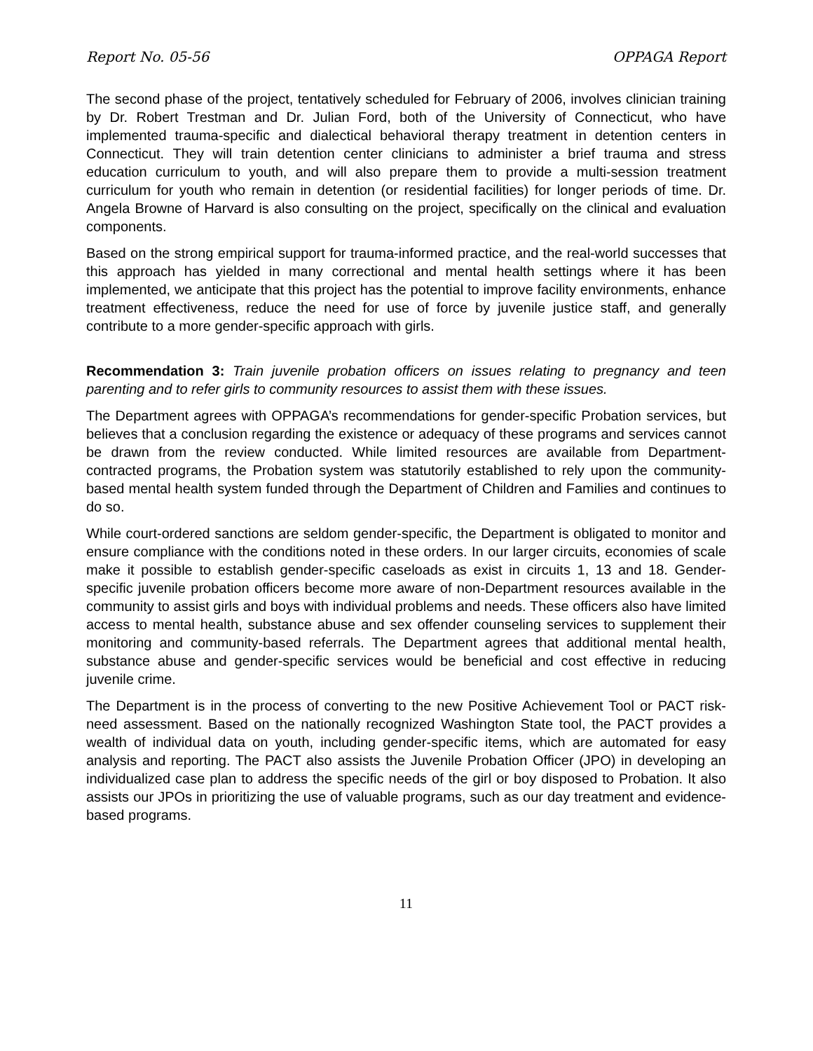Report No. 05-56 OPPAGA Report
The second phase of the project, tentatively scheduled for February of 2006, involves clinician training by Dr. Robert Trestman and Dr. Julian Ford, both of the University of Connecticut, who have implemented trauma-specific and dialectical behavioral therapy treatment in detention centers in Connecticut. They will train detention center clinicians to administer a brief trauma and stress education curriculum to youth, and will also prepare them to provide a multi-session treatment curriculum for youth who remain in detention (or residential facilities) for longer periods of time. Dr. Angela Browne of Harvard is also consulting on the project, specifically on the clinical and evaluation components.
Based on the strong empirical support for trauma-informed practice, and the real-world successes that this approach has yielded in many correctional and mental health settings where it has been implemented, we anticipate that this project has the potential to improve facility environments, enhance treatment effectiveness, reduce the need for use of force by juvenile justice staff, and generally contribute to a more gender-specific approach with girls.
Recommendation 3: Train juvenile probation officers on issues relating to pregnancy and teen parenting and to refer girls to community resources to assist them with these issues.
The Department agrees with OPPAGA’s recommendations for gender-specific Probation services, but believes that a conclusion regarding the existence or adequacy of these programs and services cannot be drawn from the review conducted. While limited resources are available from Department-contracted programs, the Probation system was statutorily established to rely upon the community-based mental health system funded through the Department of Children and Families and continues to do so.
While court-ordered sanctions are seldom gender-specific, the Department is obligated to monitor and ensure compliance with the conditions noted in these orders. In our larger circuits, economies of scale make it possible to establish gender-specific caseloads as exist in circuits 1, 13 and 18. Gender-specific juvenile probation officers become more aware of non-Department resources available in the community to assist girls and boys with individual problems and needs. These officers also have limited access to mental health, substance abuse and sex offender counseling services to supplement their monitoring and community-based referrals. The Department agrees that additional mental health, substance abuse and gender-specific services would be beneficial and cost effective in reducing juvenile crime.
The Department is in the process of converting to the new Positive Achievement Tool or PACT risk-need assessment. Based on the nationally recognized Washington State tool, the PACT provides a wealth of individual data on youth, including gender-specific items, which are automated for easy analysis and reporting. The PACT also assists the Juvenile Probation Officer (JPO) in developing an individualized case plan to address the specific needs of the girl or boy disposed to Probation. It also assists our JPOs in prioritizing the use of valuable programs, such as our day treatment and evidence-based programs.
11